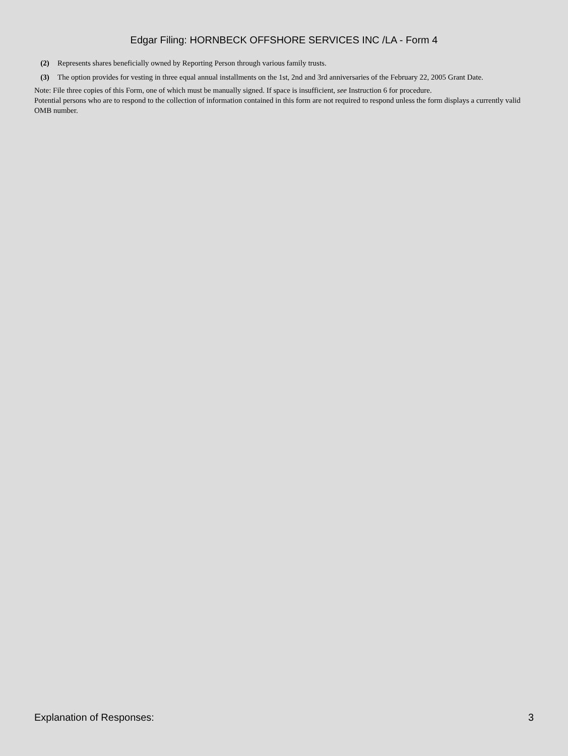Edgar Filing: HORNBECK OFFSHORE SERVICES INC /LA - Form 4
| (2) | Represents shares beneficially owned by Reporting Person through various family trusts. |
| (3) | The option provides for vesting in three equal annual installments on the 1st, 2nd and 3rd anniversaries of the February 22, 2005 Grant Date. |
Note: File three copies of this Form, one of which must be manually signed. If space is insufficient, see Instruction 6 for procedure.
Potential persons who are to respond to the collection of information contained in this form are not required to respond unless the form displays a currently valid OMB number.
Explanation of Responses: 3